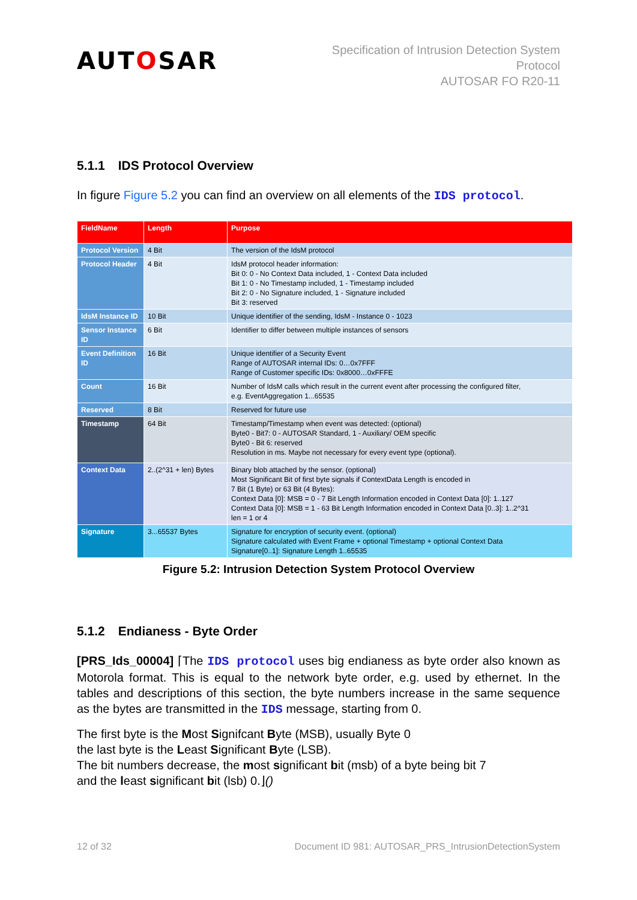AUTOSAR
Specification of Intrusion Detection System
Protocol
AUTOSAR FO R20-11
5.1.1 IDS Protocol Overview
In figure Figure 5.2 you can find an overview on all elements of the IDS protocol.
| FieldName | Length | Purpose |
| --- | --- | --- |
| Protocol Version | 4 Bit | The version of the IdsM protocol |
| Protocol Header | 4 Bit | IdsM protocol header information: Bit 0: 0 - No Context Data included, 1 - Context Data included Bit 1: 0 - No Timestamp included, 1 - Timestamp included Bit 2: 0 - No Signature included, 1 - Signature included Bit 3: reserved |
| IdsM Instance ID | 10 Bit | Unique identifier of the sending, IdsM - Instance 0 - 1023 |
| Sensor Instance ID | 6 Bit | Identifier to differ between multiple instances of sensors |
| Event Definition ID | 16 Bit | Unique identifier of a Security Event Range of AUTOSAR internal IDs: 0…0x7FFF Range of Customer specific IDs: 0x8000…0xFFFE |
| Count | 16 Bit | Number of IdsM calls which result in the current event after processing the configured filter, e.g. EventAggregation 1...65535 |
| Reserved | 8 Bit | Reserved for future use |
| Timestamp | 64 Bit | Timestamp/Timestamp when event was detected: (optional) Byte0 - Bit7: 0 - AUTOSAR Standard, 1 - Auxiliary/ OEM specific Byte0 - Bit 6: reserved Resolution in ms. Maybe not necessary for every event type (optional). |
| Context Data | 2..(2^31 + len) Bytes | Binary blob attached by the sensor. (optional) Most Significant Bit of first byte signals if ContextData Length is encoded in 7 Bit (1 Byte) or 63 Bit (4 Bytes): Context Data [0]: MSB = 0 - 7 Bit Length Information encoded in Context Data [0]: 1..127 Context Data [0]: MSB = 1 - 63 Bit Length Information encoded in Context Data [0..3]: 1..2^31 len = 1 or 4 |
| Signature | 3...65537 Bytes | Signature for encryption of security event. (optional) Signature calculated with Event Frame + optional Timestamp + optional Context Data Signature[0..1]: Signature Length 1..65535 |
Figure 5.2: Intrusion Detection System Protocol Overview
5.1.2 Endianess - Byte Order
[PRS_Ids_00004] ⌈The IDS protocol uses big endianess as byte order also known as Motorola format. This is equal to the network byte order, e.g. used by ethernet. In the tables and descriptions of this section, the byte numbers increase in the same sequence as the bytes are transmitted in the IDS message, starting from 0.
The first byte is the Most Signifcant Byte (MSB), usually Byte 0
the last byte is the Least Significant Byte (LSB).
The bit numbers decrease, the most significant bit (msb) of a byte being bit 7
and the least significant bit (lsb) 0.⌋()
12 of 32 Document ID 981: AUTOSAR_PRS_IntrusionDetectionSystem